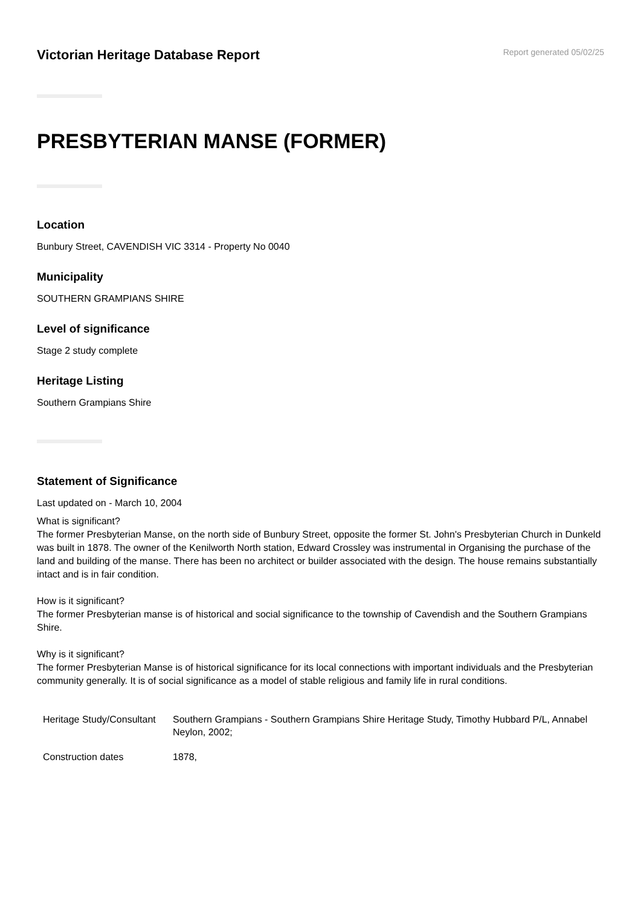Victorian Heritage Database Report
Report generated 05/02/25
PRESBYTERIAN MANSE (FORMER)
Location
Bunbury Street, CAVENDISH VIC 3314 - Property No 0040
Municipality
SOUTHERN GRAMPIANS SHIRE
Level of significance
Stage 2 study complete
Heritage Listing
Southern Grampians Shire
Statement of Significance
Last updated on - March 10, 2004
What is significant?
The former Presbyterian Manse, on the north side of Bunbury Street, opposite the former St. John's Presbyterian Church in Dunkeld was built in 1878. The owner of the Kenilworth North station, Edward Crossley was instrumental in Organising the purchase of the land and building of the manse. There has been no architect or builder associated with the design. The house remains substantially intact and is in fair condition.
How is it significant?
The former Presbyterian manse is of historical and social significance to the township of Cavendish and the Southern Grampians Shire.
Why is it significant?
The former Presbyterian Manse is of historical significance for its local connections with important individuals and the Presbyterian community generally. It is of social significance as a model of stable religious and family life in rural conditions.
| Heritage Study/Consultant | Southern Grampians - Southern Grampians Shire Heritage Study, Timothy Hubbard P/L, Annabel Neylon, 2002; |
| Construction dates | 1878, |